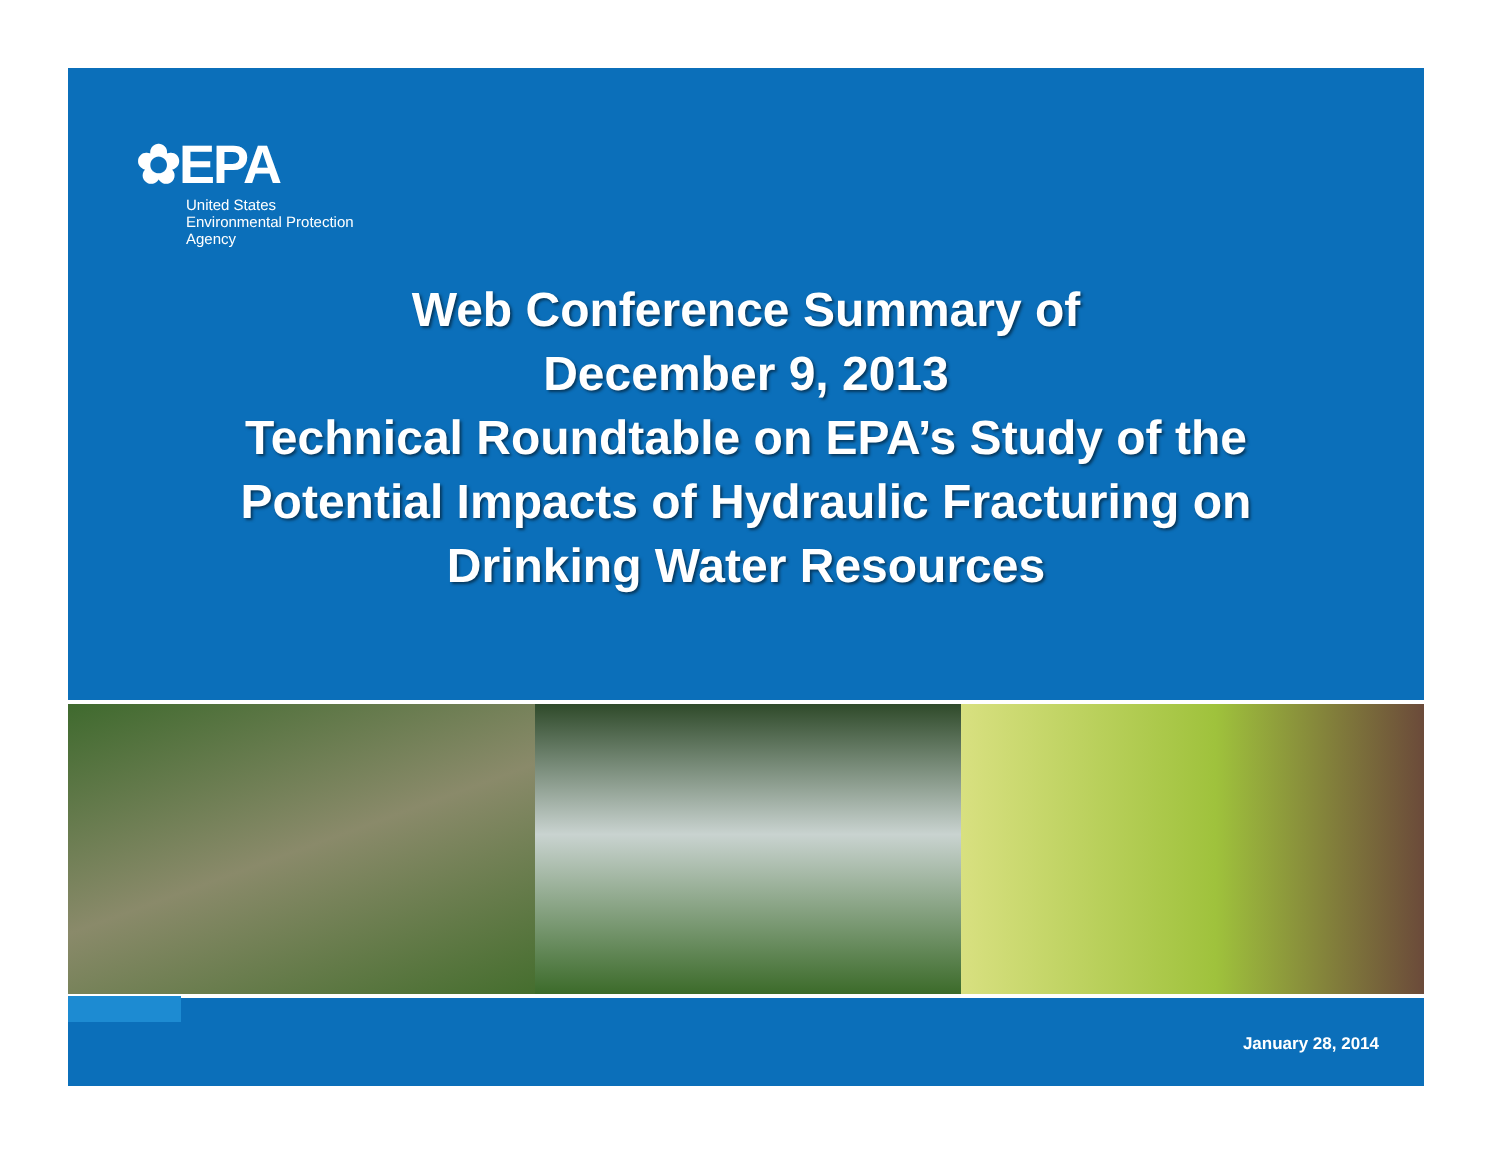✿EPA
United States
Environmental Protection
Agency
Web Conference Summary of
December 9, 2013
Technical Roundtable on EPA’s Study of the
Potential Impacts of Hydraulic Fracturing on
Drinking Water Resources
January 28, 2014